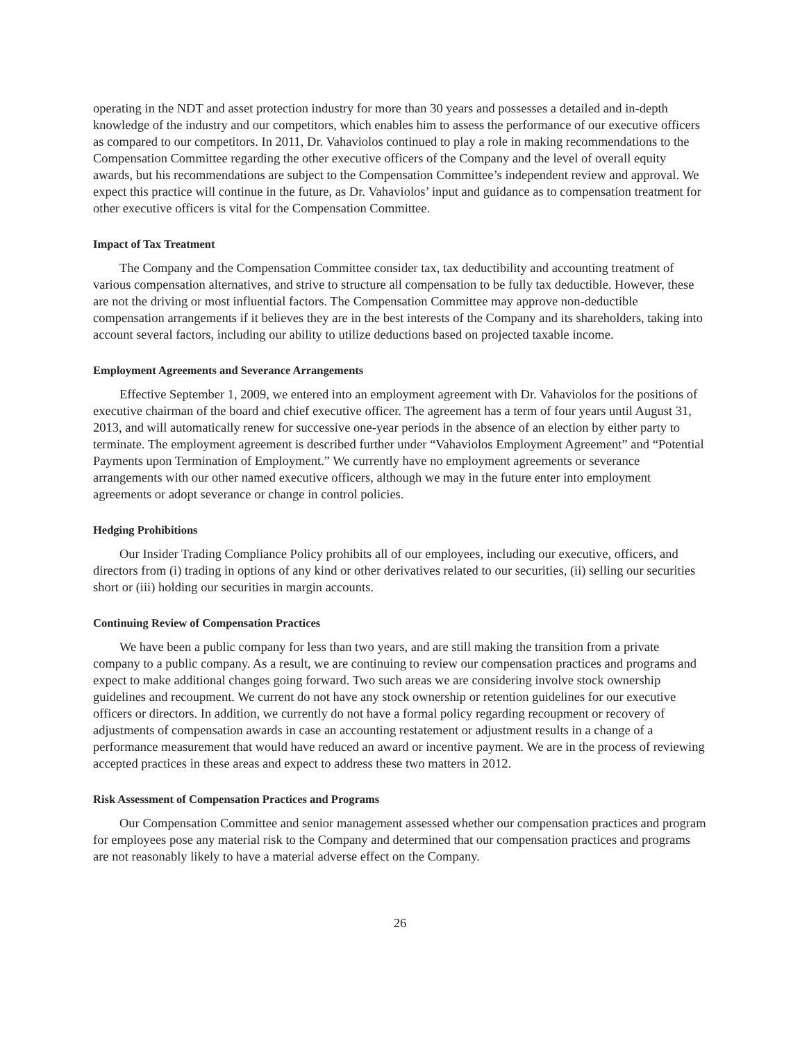operating in the NDT and asset protection industry for more than 30 years and possesses a detailed and in-depth knowledge of the industry and our competitors, which enables him to assess the performance of our executive officers as compared to our competitors. In 2011, Dr. Vahaviolos continued to play a role in making recommendations to the Compensation Committee regarding the other executive officers of the Company and the level of overall equity awards, but his recommendations are subject to the Compensation Committee’s independent review and approval. We expect this practice will continue in the future, as Dr. Vahaviolos’ input and guidance as to compensation treatment for other executive officers is vital for the Compensation Committee.
Impact of Tax Treatment
The Company and the Compensation Committee consider tax, tax deductibility and accounting treatment of various compensation alternatives, and strive to structure all compensation to be fully tax deductible. However, these are not the driving or most influential factors. The Compensation Committee may approve non-deductible compensation arrangements if it believes they are in the best interests of the Company and its shareholders, taking into account several factors, including our ability to utilize deductions based on projected taxable income.
Employment Agreements and Severance Arrangements
Effective September 1, 2009, we entered into an employment agreement with Dr. Vahaviolos for the positions of executive chairman of the board and chief executive officer. The agreement has a term of four years until August 31, 2013, and will automatically renew for successive one-year periods in the absence of an election by either party to terminate. The employment agreement is described further under “Vahaviolos Employment Agreement” and “Potential Payments upon Termination of Employment.” We currently have no employment agreements or severance arrangements with our other named executive officers, although we may in the future enter into employment agreements or adopt severance or change in control policies.
Hedging Prohibitions
Our Insider Trading Compliance Policy prohibits all of our employees, including our executive, officers, and directors from (i) trading in options of any kind or other derivatives related to our securities, (ii) selling our securities short or (iii) holding our securities in margin accounts.
Continuing Review of Compensation Practices
We have been a public company for less than two years, and are still making the transition from a private company to a public company. As a result, we are continuing to review our compensation practices and programs and expect to make additional changes going forward. Two such areas we are considering involve stock ownership guidelines and recoupment. We current do not have any stock ownership or retention guidelines for our executive officers or directors. In addition, we currently do not have a formal policy regarding recoupment or recovery of adjustments of compensation awards in case an accounting restatement or adjustment results in a change of a performance measurement that would have reduced an award or incentive payment. We are in the process of reviewing accepted practices in these areas and expect to address these two matters in 2012.
Risk Assessment of Compensation Practices and Programs
Our Compensation Committee and senior management assessed whether our compensation practices and program for employees pose any material risk to the Company and determined that our compensation practices and programs are not reasonably likely to have a material adverse effect on the Company.
26